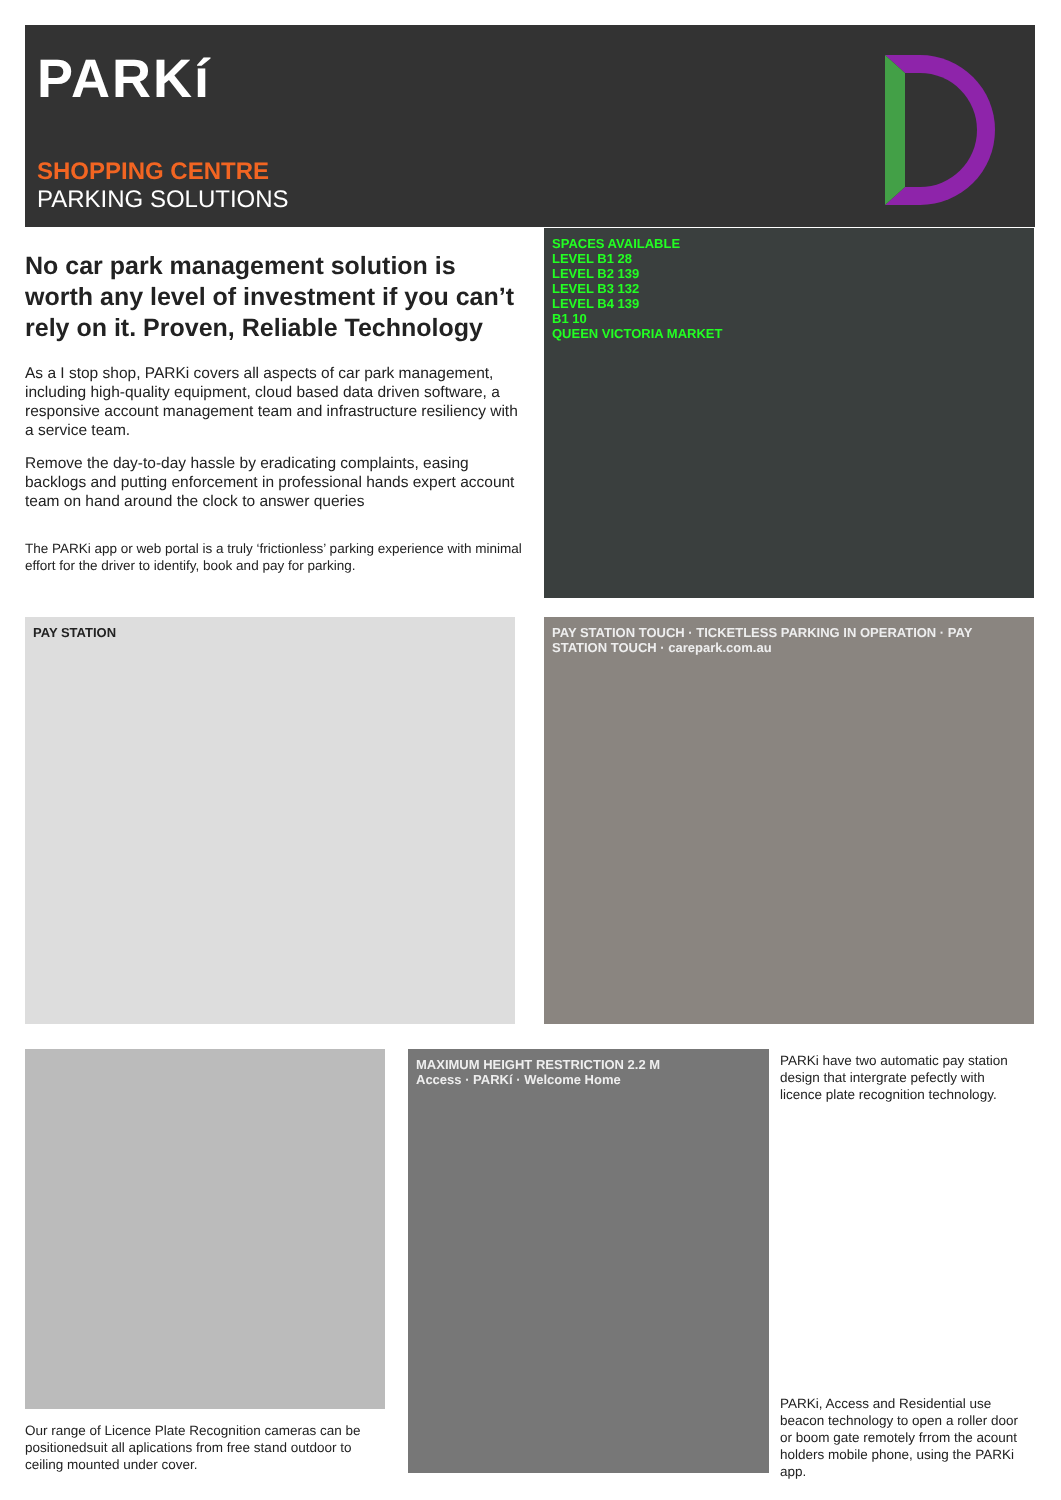PARKí
SHOPPING CENTRE
PARKING SOLUTIONS
No car park management solution is worth any level of investment if you can’t rely on it. Proven, Reliable Technology
As a I stop shop, PARKi covers all aspects of car park management, including high-quality equipment, cloud based data driven software, a responsive account management team and infrastructure resiliency with a service team.
Remove the day-to-day hassle by eradicating complaints, easing backlogs and putting enforcement in professional hands expert account team on hand around the clock to answer queries
The PARKi app or web portal is a truly ‘frictionless’ parking experience with minimal effort for the driver to identify, book and pay for parking.
SPACES AVAILABLE
LEVEL B1 28
LEVEL B2 139
LEVEL B3 132
LEVEL B4 139
B1 10
QUEEN VICTORIA MARKET
PAY STATION
PAY STATION TOUCH · TICKETLESS PARKING IN OPERATION · PAY STATION TOUCH · carepark.com.au
MAXIMUM HEIGHT RESTRICTION 2.2 M
Access · PARKí · Welcome Home
PARKi have two automatic pay station design that intergrate pefectly with licence plate recognition technology.
PARKi, Access and Residential use beacon technology to open a roller door or boom gate remotely frrom the acount holders mobile phone, using the PARKi app.
Our range of Licence Plate Recognition cameras can be positionedsuit all aplications from free stand outdoor to ceiling mounted under cover.